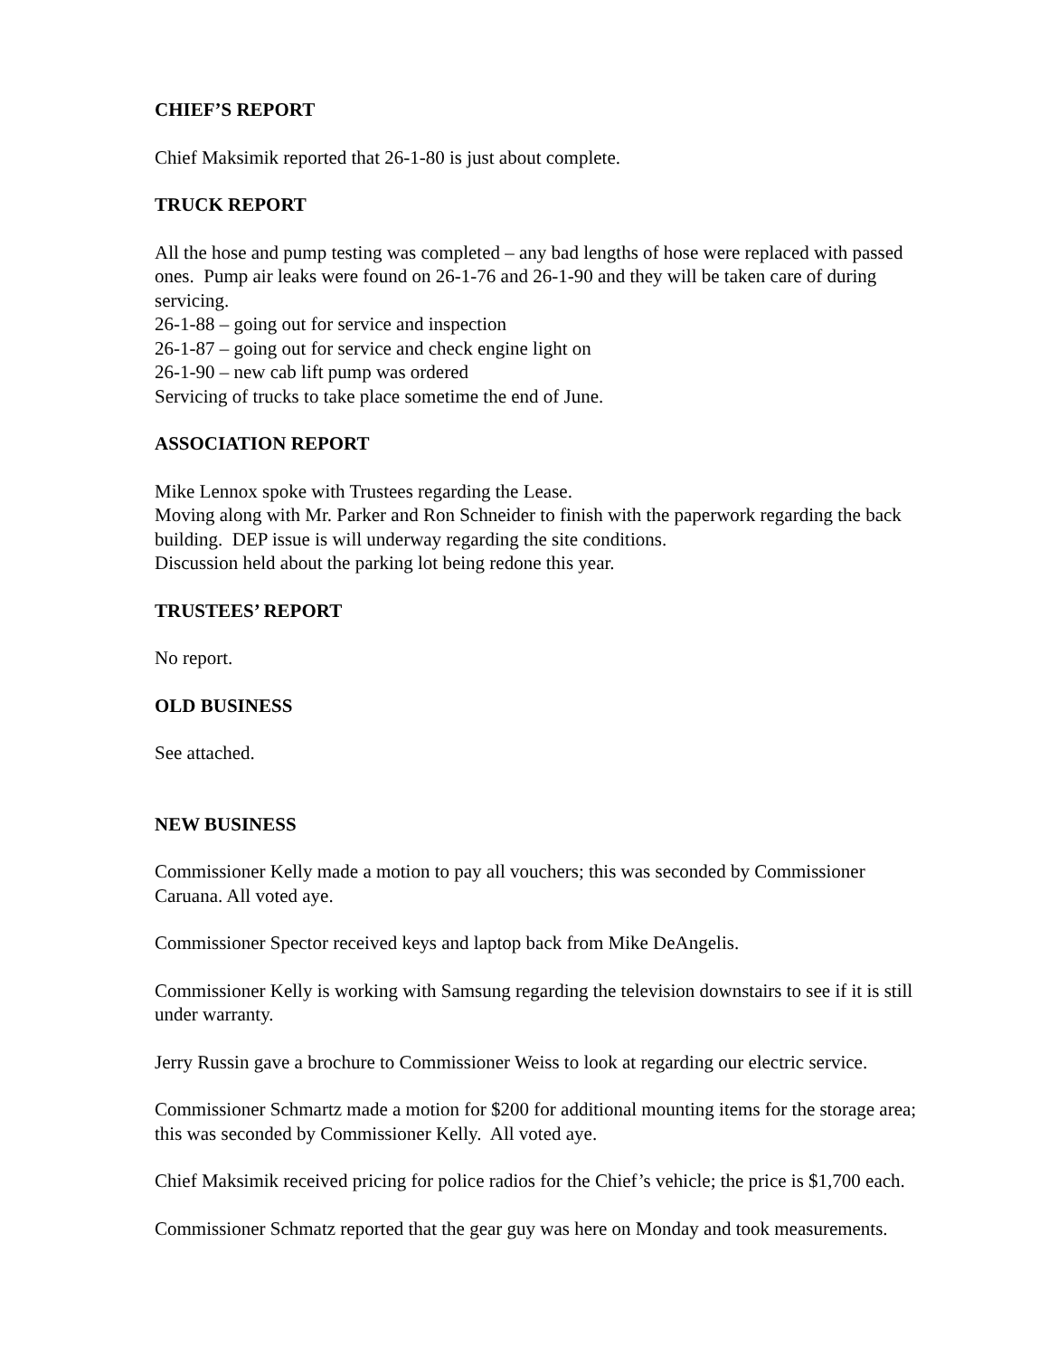CHIEF’S REPORT
Chief Maksimik reported that 26-1-80 is just about complete.
TRUCK REPORT
All the hose and pump testing was completed – any bad lengths of hose were replaced with passed ones. Pump air leaks were found on 26-1-76 and 26-1-90 and they will be taken care of during servicing.
26-1-88 – going out for service and inspection
26-1-87 – going out for service and check engine light on
26-1-90 – new cab lift pump was ordered
Servicing of trucks to take place sometime the end of June.
ASSOCIATION REPORT
Mike Lennox spoke with Trustees regarding the Lease.
Moving along with Mr. Parker and Ron Schneider to finish with the paperwork regarding the back building. DEP issue is will underway regarding the site conditions.
Discussion held about the parking lot being redone this year.
TRUSTEES’ REPORT
No report.
OLD BUSINESS
See attached.
NEW BUSINESS
Commissioner Kelly made a motion to pay all vouchers; this was seconded by Commissioner Caruana. All voted aye.
Commissioner Spector received keys and laptop back from Mike DeAngelis.
Commissioner Kelly is working with Samsung regarding the television downstairs to see if it is still under warranty.
Jerry Russin gave a brochure to Commissioner Weiss to look at regarding our electric service.
Commissioner Schmartz made a motion for $200 for additional mounting items for the storage area; this was seconded by Commissioner Kelly. All voted aye.
Chief Maksimik received pricing for police radios for the Chief’s vehicle; the price is $1,700 each.
Commissioner Schmatz reported that the gear guy was here on Monday and took measurements.